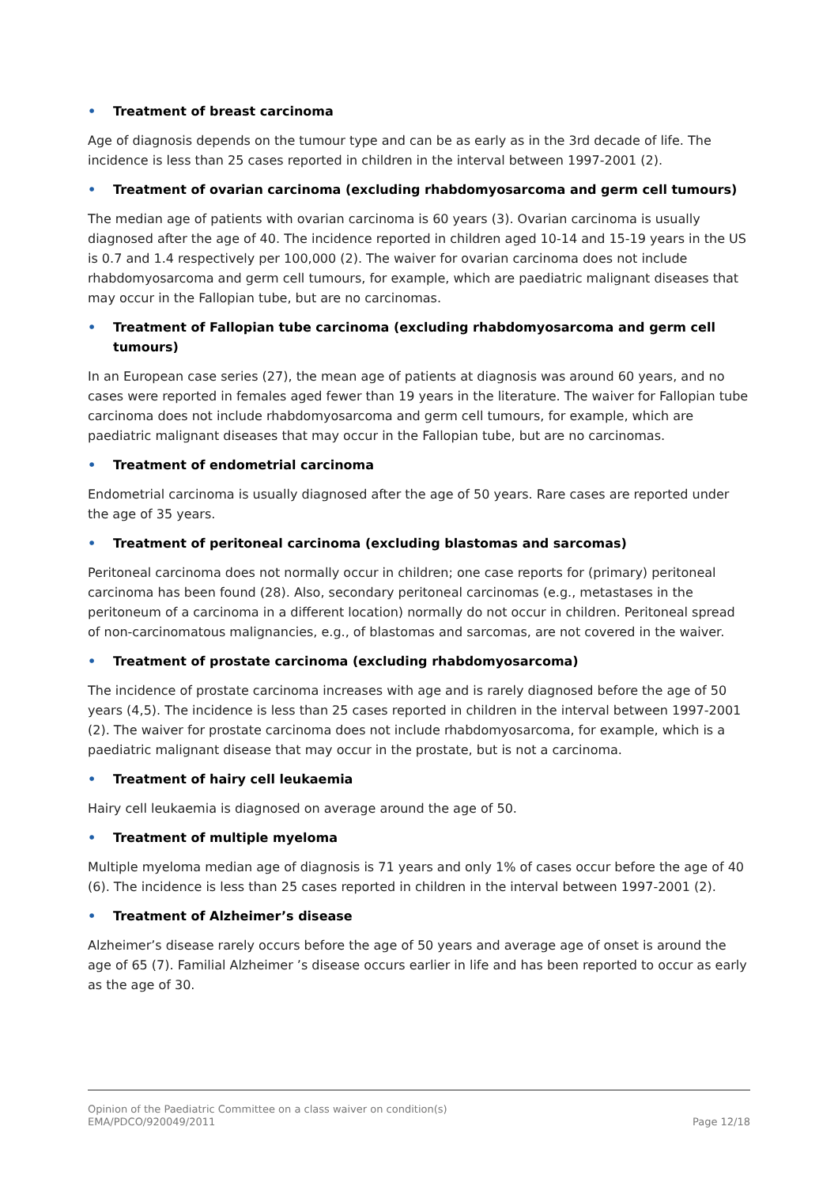• Treatment of breast carcinoma
Age of diagnosis depends on the tumour type and can be as early as in the 3rd decade of life. The incidence is less than 25 cases reported in children in the interval between 1997-2001 (2).
• Treatment of ovarian carcinoma (excluding rhabdomyosarcoma and germ cell tumours)
The median age of patients with ovarian carcinoma is 60 years (3). Ovarian carcinoma is usually diagnosed after the age of 40. The incidence reported in children aged 10-14 and 15-19 years in the US is 0.7 and 1.4 respectively per 100,000 (2). The waiver for ovarian carcinoma does not include rhabdomyosarcoma and germ cell tumours, for example, which are paediatric malignant diseases that may occur in the Fallopian tube, but are no carcinomas.
• Treatment of Fallopian tube carcinoma (excluding rhabdomyosarcoma and germ cell tumours)
In an European case series (27), the mean age of patients at diagnosis was around 60 years, and no cases were reported in females aged fewer than 19 years in the literature. The waiver for Fallopian tube carcinoma does not include rhabdomyosarcoma and germ cell tumours, for example, which are paediatric malignant diseases that may occur in the Fallopian tube, but are no carcinomas.
• Treatment of endometrial carcinoma
Endometrial carcinoma is usually diagnosed after the age of 50 years. Rare cases are reported under the age of 35 years.
• Treatment of peritoneal carcinoma (excluding blastomas and sarcomas)
Peritoneal carcinoma does not normally occur in children; one case reports for (primary) peritoneal carcinoma has been found (28). Also, secondary peritoneal carcinomas (e.g., metastases in the peritoneum of a carcinoma in a different location) normally do not occur in children. Peritoneal spread of non-carcinomatous malignancies, e.g., of blastomas and sarcomas, are not covered in the waiver.
• Treatment of prostate carcinoma (excluding rhabdomyosarcoma)
The incidence of prostate carcinoma increases with age and is rarely diagnosed before the age of 50 years (4,5). The incidence is less than 25 cases reported in children in the interval between 1997-2001 (2). The waiver for prostate carcinoma does not include rhabdomyosarcoma, for example, which is a paediatric malignant disease that may occur in the prostate, but is not a carcinoma.
• Treatment of hairy cell leukaemia
Hairy cell leukaemia is diagnosed on average around the age of 50.
• Treatment of multiple myeloma
Multiple myeloma median age of diagnosis is 71 years and only 1% of cases occur before the age of 40 (6). The incidence is less than 25 cases reported in children in the interval between 1997-2001 (2).
• Treatment of Alzheimer’s disease
Alzheimer’s disease rarely occurs before the age of 50 years and average age of onset is around the age of 65 (7). Familial Alzheimer ’s disease occurs earlier in life and has been reported to occur as early as the age of 30.
Opinion of the Paediatric Committee on a class waiver on condition(s)
EMA/PDCO/920049/2011 Page 12/18